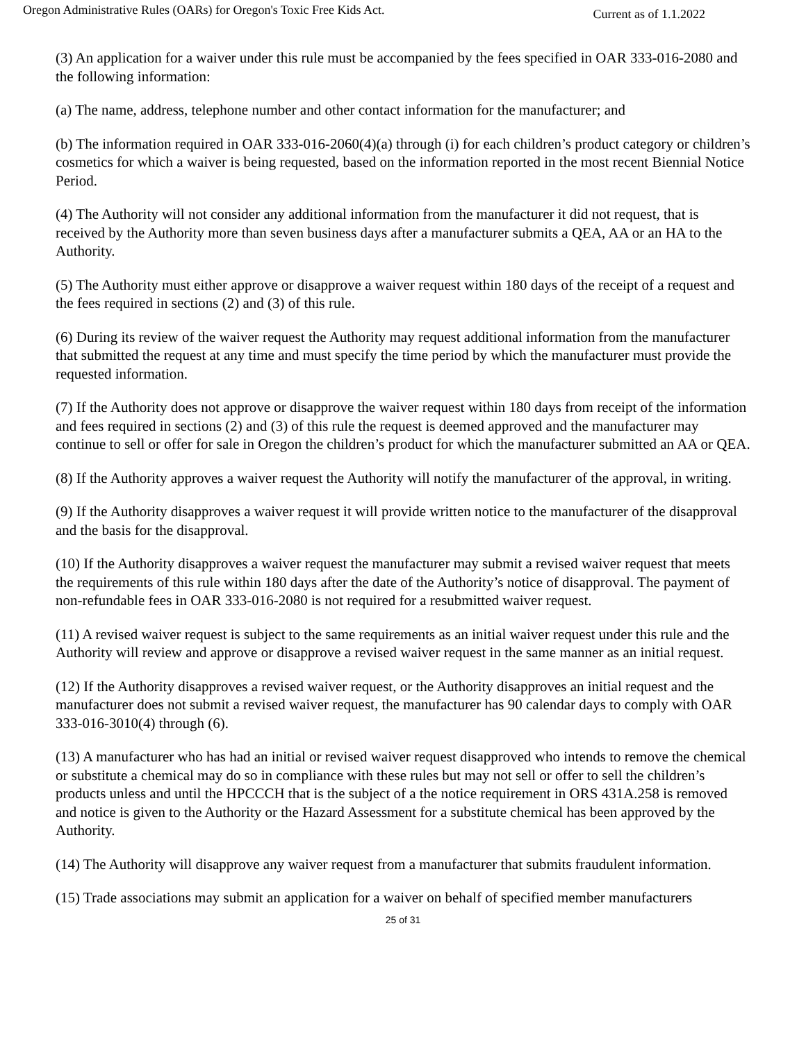Oregon Administrative Rules (OARs) for Oregon's Toxic Free Kids Act. Current as of 1.1.2022
(3) An application for a waiver under this rule must be accompanied by the fees specified in OAR 333-016-2080 and the following information:
(a) The name, address, telephone number and other contact information for the manufacturer; and
(b) The information required in OAR 333-016-2060(4)(a) through (i) for each children’s product category or children’s cosmetics for which a waiver is being requested, based on the information reported in the most recent Biennial Notice Period.
(4) The Authority will not consider any additional information from the manufacturer it did not request, that is received by the Authority more than seven business days after a manufacturer submits a QEA, AA or an HA to the Authority.
(5) The Authority must either approve or disapprove a waiver request within 180 days of the receipt of a request and the fees required in sections (2) and (3) of this rule.
(6) During its review of the waiver request the Authority may request additional information from the manufacturer that submitted the request at any time and must specify the time period by which the manufacturer must provide the requested information.
(7) If the Authority does not approve or disapprove the waiver request within 180 days from receipt of the information and fees required in sections (2) and (3) of this rule the request is deemed approved and the manufacturer may continue to sell or offer for sale in Oregon the children’s product for which the manufacturer submitted an AA or QEA.
(8) If the Authority approves a waiver request the Authority will notify the manufacturer of the approval, in writing.
(9) If the Authority disapproves a waiver request it will provide written notice to the manufacturer of the disapproval and the basis for the disapproval.
(10) If the Authority disapproves a waiver request the manufacturer may submit a revised waiver request that meets the requirements of this rule within 180 days after the date of the Authority’s notice of disapproval. The payment of non-refundable fees in OAR 333-016-2080 is not required for a resubmitted waiver request.
(11) A revised waiver request is subject to the same requirements as an initial waiver request under this rule and the Authority will review and approve or disapprove a revised waiver request in the same manner as an initial request.
(12) If the Authority disapproves a revised waiver request, or the Authority disapproves an initial request and the manufacturer does not submit a revised waiver request, the manufacturer has 90 calendar days to comply with OAR 333-016-3010(4) through (6).
(13) A manufacturer who has had an initial or revised waiver request disapproved who intends to remove the chemical or substitute a chemical may do so in compliance with these rules but may not sell or offer to sell the children’s products unless and until the HPCCCH that is the subject of a the notice requirement in ORS 431A.258 is removed and notice is given to the Authority or the Hazard Assessment for a substitute chemical has been approved by the Authority.
(14) The Authority will disapprove any waiver request from a manufacturer that submits fraudulent information.
(15) Trade associations may submit an application for a waiver on behalf of specified member manufacturers
25 of 31